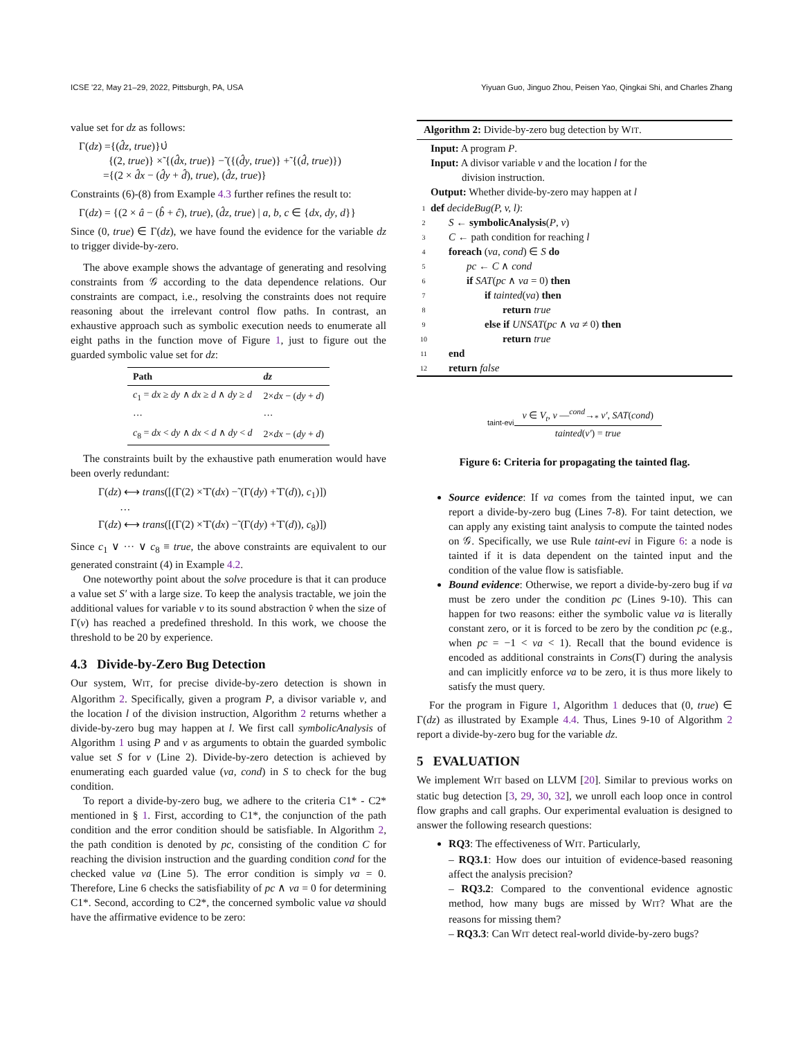ICSE '22, May 21–29, 2022, Pittsburgh, PA, USA Yiyuan Guo, Jinguo Zhou, Peisen Yao, Qingkai Shi, and Charles Zhang
value set for dz as follows:
Γ(dz) ={(d̂z, true)}∪̇
{(2, true)} ×̃ {(d̂x, true)} −̃ ({(d̂y, true)} +̃ {(d̂, true)})
={(2 × d̂x − (d̂y + d̂), true), (d̂z, true)}
Constraints (6)-(8) from Example 4.3 further refines the result to:
Γ(dz) = {(2 × â − (b̂ + ĉ), true), (d̂z, true) | a, b, c ∈ {dx, dy, d}}
Since (0, true) ∈ Γ(dz), we have found the evidence for the variable dz to trigger divide-by-zero.
The above example shows the advantage of generating and resolving constraints from 𝒢 according to the data dependence relations. Our constraints are compact, i.e., resolving the constraints does not require reasoning about the irrelevant control flow paths. In contrast, an exhaustive approach such as symbolic execution needs to enumerate all eight paths in the function move of Figure 1, just to figure out the guarded symbolic value set for dz:
| Path | dz |
| --- | --- |
| c<sub>1</sub> = dx ≥ dy ∧ dx ≥ d ∧ dy ≥ d | 2× dx − ( dy + d ) |
| ··· | ··· |
| c<sub>8</sub> = dx < dy ∧ dx < d ∧ dy < d | 2× dx − ( dy + d ) |
The constraints built by the exhaustive path enumeration would have been overly redundant:
Γ(dz) ⟷ trans([(Γ(2) ×̃ Γ(dx) −̃ (Γ(dy) +̃ Γ(d)), c<sub>1</sub>)])
···
Γ(dz) ⟷ trans([(Γ(2) ×̃ Γ(dx) −̃ (Γ(dy) +̃ Γ(d)), c<sub>8</sub>)])
Since c<sub>1</sub> ∨ ··· ∨ c<sub>8</sub> ≡ true, the above constraints are equivalent to our generated constraint (4) in Example 4.2.
One noteworthy point about the solve procedure is that it can produce a value set S′ with a large size. To keep the analysis tractable, we join the additional values for variable v to its sound abstraction v̂ when the size of Γ(v) has reached a predefined threshold. In this work, we choose the threshold to be 20 by experience.
4.3 Divide-by-Zero Bug Detection
Our system, WIT, for precise divide-by-zero detection is shown in Algorithm 2. Specifically, given a program P, a divisor variable v, and the location l of the division instruction, Algorithm 2 returns whether a divide-by-zero bug may happen at l. We first call symbolicAnalysis of Algorithm 1 using P and v as arguments to obtain the guarded symbolic value set S for v (Line 2). Divide-by-zero detection is achieved by enumerating each guarded value (va, cond) in S to check for the bug condition.
To report a divide-by-zero bug, we adhere to the criteria C1* - C2* mentioned in § 1. First, according to C1*, the conjunction of the path condition and the error condition should be satisfiable. In Algorithm 2, the path condition is denoted by pc, consisting of the condition C for reaching the division instruction and the guarding condition cond for the checked value va (Line 5). The error condition is simply va = 0. Therefore, Line 6 checks the satisfiability of pc ∧ va = 0 for determining C1*. Second, according to C2*, the concerned symbolic value va should have the affirmative evidence to be zero:
Algorithm 2: Divide-by-zero bug detection by WIT.
Input: A program P.
Input: A divisor variable v and the location l for the
division instruction.
Output: Whether divide-by-zero may happen at l
1 def decideBug(P, v, l):
2 S ← symbolicAnalysis(P, v)
3 C ← path condition for reaching l
4 foreach (va, cond) ∈ S do
5 pc ← C ∧ cond
6 if SAT(pc ∧ va = 0) then
7 if tainted(va) then
8 return true
9 else if UNSAT(pc ∧ va ≠ 0) then
10 return true
11 end
12 return false
taint-evi
v ∈ V<sub>t</sub>, v —<sup>cond</sup>→<sub>*</sub> v′, SAT(cond)
tainted(v′) = true
Figure 6: Criteria for propagating the tainted flag.
Source evidence: If va comes from the tainted input, we can report a divide-by-zero bug (Lines 7-8). For taint detection, we can apply any existing taint analysis to compute the tainted nodes on 𝒢. Specifically, we use Rule taint-evi in Figure 6: a node is tainted if it is data dependent on the tainted input and the condition of the value flow is satisfiable.
Bound evidence: Otherwise, we report a divide-by-zero bug if va must be zero under the condition pc (Lines 9-10). This can happen for two reasons: either the symbolic value va is literally constant zero, or it is forced to be zero by the condition pc (e.g., when pc = −1 < va < 1). Recall that the bound evidence is encoded as additional constraints in Cons(Γ) during the analysis and can implicitly enforce va to be zero, it is thus more likely to satisfy the must query.
For the program in Figure 1, Algorithm 1 deduces that (0, true) ∈ Γ(dz) as illustrated by Example 4.4. Thus, Lines 9-10 of Algorithm 2 report a divide-by-zero bug for the variable dz.
5 EVALUATION
We implement WIT based on LLVM [20]. Similar to previous works on static bug detection [3, 29, 30, 32], we unroll each loop once in control flow graphs and call graphs. Our experimental evaluation is designed to answer the following research questions:
RQ3: The effectiveness of WIT. Particularly,
– RQ3.1: How does our intuition of evidence-based reasoning affect the analysis precision?
– RQ3.2: Compared to the conventional evidence agnostic method, how many bugs are missed by WIT? What are the reasons for missing them?
– RQ3.3: Can WIT detect real-world divide-by-zero bugs?